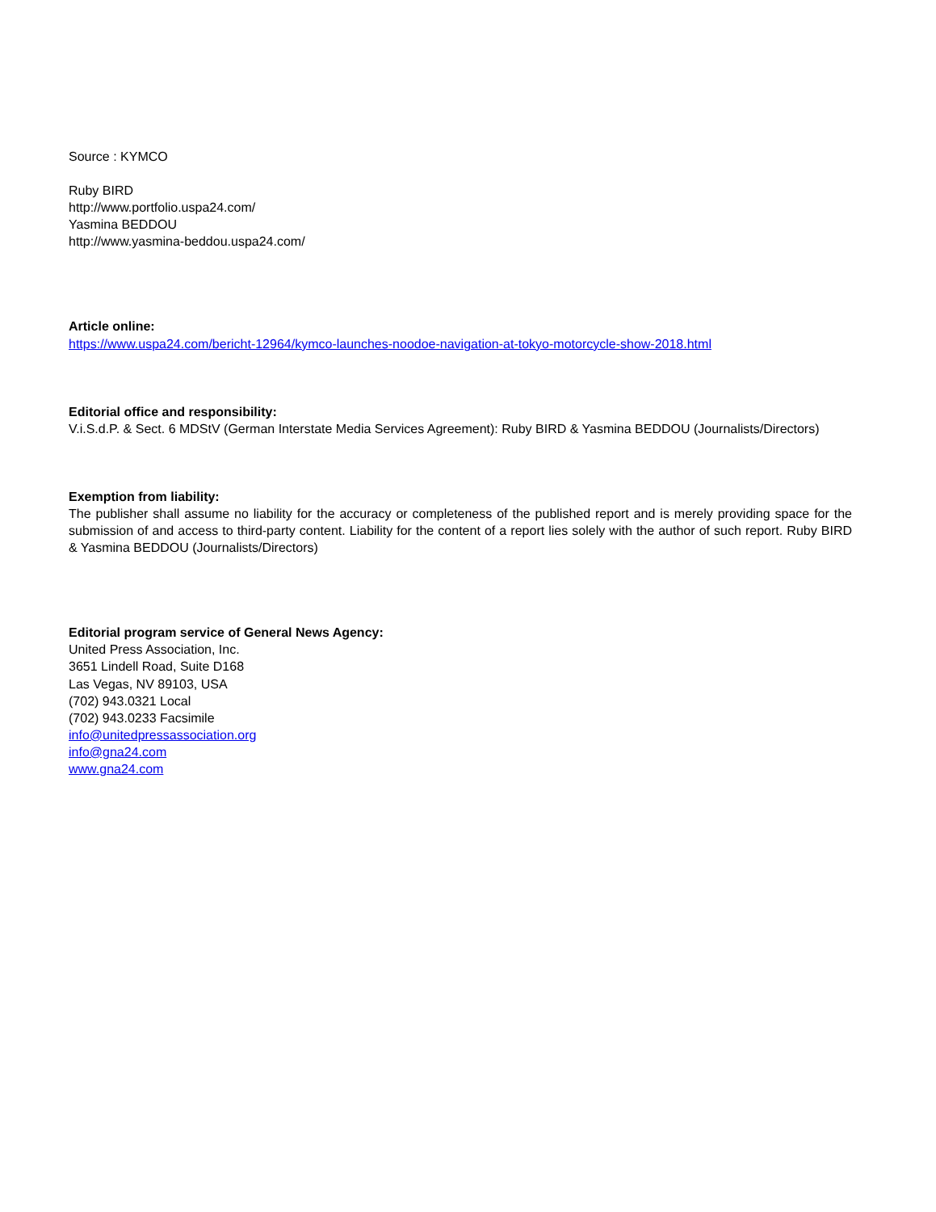Source : KYMCO
Ruby BIRD
http://www.portfolio.uspa24.com/
Yasmina BEDDOU
http://www.yasmina-beddou.uspa24.com/
Article online:
https://www.uspa24.com/bericht-12964/kymco-launches-noodoe-navigation-at-tokyo-motorcycle-show-2018.html
Editorial office and responsibility:
V.i.S.d.P. & Sect. 6 MDStV (German Interstate Media Services Agreement): Ruby BIRD & Yasmina BEDDOU (Journalists/Directors)
Exemption from liability:
The publisher shall assume no liability for the accuracy or completeness of the published report and is merely providing space for the submission of and access to third-party content. Liability for the content of a report lies solely with the author of such report. Ruby BIRD & Yasmina BEDDOU (Journalists/Directors)
Editorial program service of General News Agency:
United Press Association, Inc.
3651 Lindell Road, Suite D168
Las Vegas, NV 89103, USA
(702) 943.0321 Local
(702) 943.0233 Facsimile
info@unitedpressassociation.org
info@gna24.com
www.gna24.com